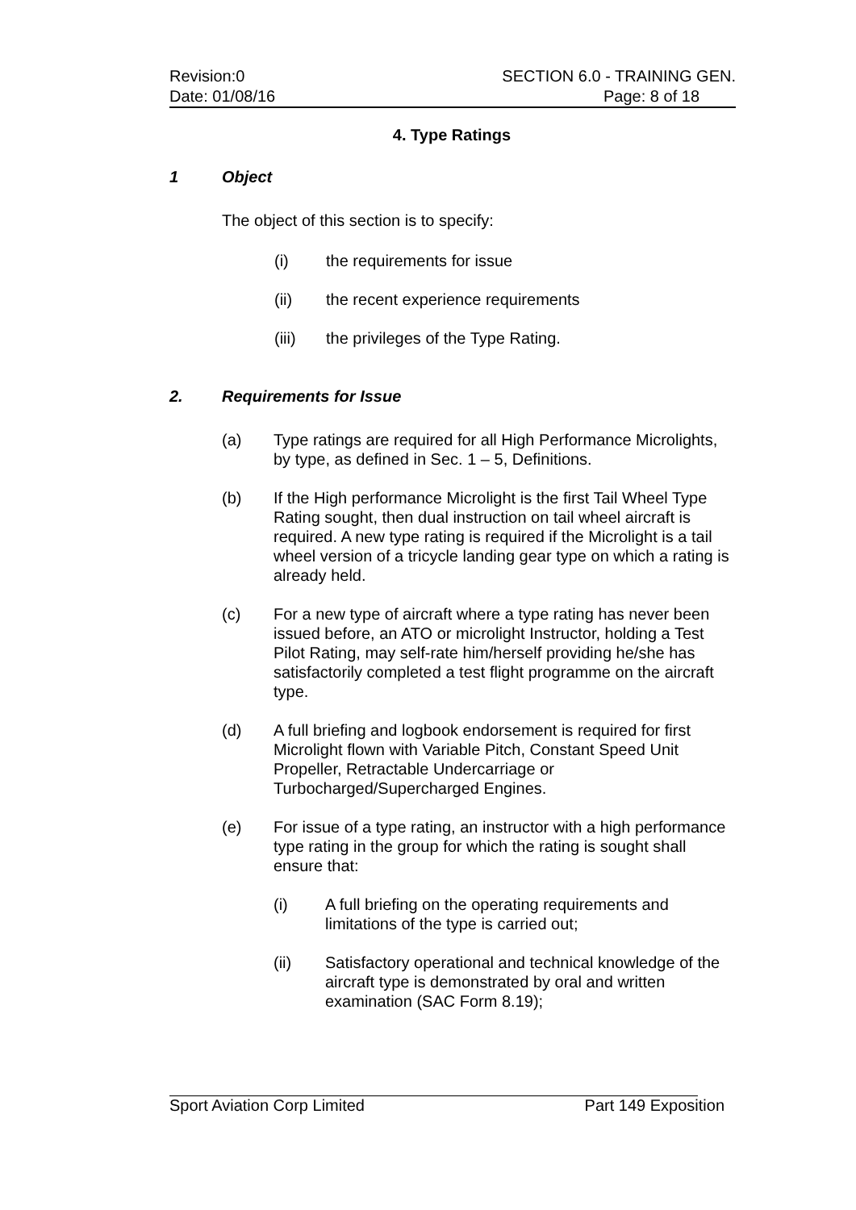Revision:0 SECTION 6.0 - TRAINING GEN.
Date: 01/08/16 Page: 8 of 18
4. Type Ratings
1 Object
The object of this section is to specify:
(i) the requirements for issue
(ii) the recent experience requirements
(iii) the privileges of the Type Rating.
2. Requirements for Issue
(a) Type ratings are required for all High Performance Microlights, by type, as defined in Sec. 1 – 5, Definitions.
(b) If the High performance Microlight is the first Tail Wheel Type Rating sought, then dual instruction on tail wheel aircraft is required. A new type rating is required if the Microlight is a tail wheel version of a tricycle landing gear type on which a rating is already held.
(c) For a new type of aircraft where a type rating has never been issued before, an ATO or microlight Instructor, holding a Test Pilot Rating, may self-rate him/herself providing he/she has satisfactorily completed a test flight programme on the aircraft type.
(d) A full briefing and logbook endorsement is required for first Microlight flown with Variable Pitch, Constant Speed Unit Propeller, Retractable Undercarriage or Turbocharged/Supercharged Engines.
(e) For issue of a type rating, an instructor with a high performance type rating in the group for which the rating is sought shall ensure that:
(i) A full briefing on the operating requirements and limitations of the type is carried out;
(ii) Satisfactory operational and technical knowledge of the aircraft type is demonstrated by oral and written examination (SAC Form 8.19);
Sport Aviation Corp Limited Part 149 Exposition